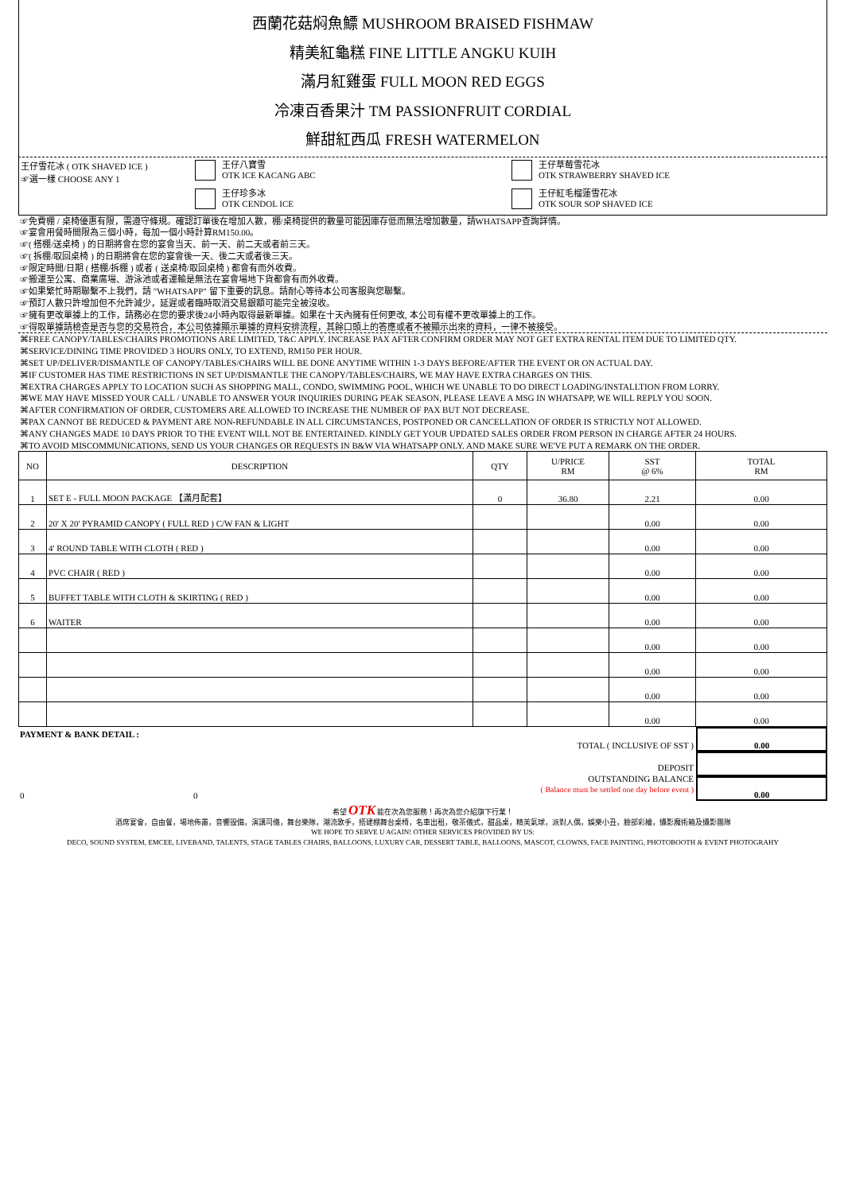西蘭花菇焖魚鰾 MUSHROOM BRAISED FISHMAW
精美紅龜糕 FINE LITTLE ANGKU KUIH
滿月紅雞蛋 FULL MOON RED EGGS
冷凍百香果汁 TM PASSIONFRUIT CORDIAL
鮮甜紅西瓜 FRESH WATERMELON
王仔雪花冰 ( OTK SHAVED ICE )
☞選一樣 CHOOSE ANY 1
王仔八寶雪
OTK ICE KACANG ABC
王仔珍多冰
OTK CENDOL ICE
王仔草莓雪花冰
OTK STRAWBERRY SHAVED ICE
王仔紅毛榴蓮雪花冰
OTK SOUR SOP SHAVED ICE
☞免費棚 / 桌椅優惠有限，需遵守條規。確認訂單後在增加人數，棚/桌椅提供的數量可能因庫存低而無法增加數量，請WHATSAPP查詢詳情。
☞宴會用餐時間限為三個小時，每加一個小時計算RM150.00。
☞( 搭棚/送桌椅 ) 的日期將會在您的宴會当天、前一天、前二天或者前三天。
☞( 拆棚/取回桌椅 ) 的日期將會在您的宴會後一天、後二天或者後三天。
☞限定時間/日期 ( 搭棚/拆棚 ) 或者 ( 送桌椅/取回桌椅 ) 都會有而外收費。
☞搬運至公寓、商業廣場、游泳池或者運輸是無法在宴會場地下貨都會有而外收費。
☞如果繁忙時期聯繫不上我們，請 "WHATSAPP" 留下重要的訊息。請耐心等待本公司客服與您聯繫。
☞預訂人數只許增加但不允許減少，延遲或者臨時取消交易銀額可能完全被沒收。
☞擁有更改單據上的工作，請務必在您的要求後24小時內取得最新單據。如果在十天內擁有任何更改, 本公司有權不更改單據上的工作。
☞得取單據請檢查是否与您的交易符合，本公司依據顯示單據的資料安排流程，其餘口頭上的答應或者不被顯示出來的資料，一律不被接受。
⌘FREE CANOPY/TABLES/CHAIRS PROMOTIONS ARE LIMITED, T&C APPLY. INCREASE PAX AFTER CONFIRM ORDER MAY NOT GET EXTRA RENTAL ITEM DUE TO LIMITED QTY.
⌘SERVICE/DINING TIME PROVIDED 3 HOURS ONLY, TO EXTEND, RM150 PER HOUR.
⌘SET UP/DELIVER/DISMANTLE OF CANOPY/TABLES/CHAIRS WILL BE DONE ANYTIME WITHIN 1-3 DAYS BEFORE/AFTER THE EVENT OR ON ACTUAL DAY.
⌘IF CUSTOMER HAS TIME RESTRICTIONS IN SET UP/DISMANTLE THE CANOPY/TABLES/CHAIRS, WE MAY HAVE EXTRA CHARGES ON THIS.
⌘EXTRA CHARGES APPLY TO LOCATION SUCH AS SHOPPING MALL, CONDO, SWIMMING POOL, WHICH WE UNABLE TO DO DIRECT LOADING/INSTALLTION FROM LORRY.
⌘WE MAY HAVE MISSED YOUR CALL / UNABLE TO ANSWER YOUR INQUIRIES DURING PEAK SEASON, PLEASE LEAVE A MSG IN WHATSAPP, WE WILL REPLY YOU SOON.
⌘AFTER CONFIRMATION OF ORDER, CUSTOMERS ARE ALLOWED TO INCREASE THE NUMBER OF PAX BUT NOT DECREASE.
⌘PAX CANNOT BE REDUCED & PAYMENT ARE NON-REFUNDABLE IN ALL CIRCUMSTANCES, POSTPONED OR CANCELLATION OF ORDER IS STRICTLY NOT ALLOWED.
⌘ANY CHANGES MADE 10 DAYS PRIOR TO THE EVENT WILL NOT BE ENTERTAINED. KINDLY GET YOUR UPDATED SALES ORDER FROM PERSON IN CHARGE AFTER 24 HOURS.
⌘TO AVOID MISCOMMUNICATIONS, SEND US YOUR CHANGES OR REQUESTS IN B&W VIA WHATSAPP ONLY. AND MAKE SURE WE'VE PUT A REMARK ON THE ORDER.
| NO | DESCRIPTION | QTY | U/PRICE RM | SST @ 6% | TOTAL RM |
| --- | --- | --- | --- | --- | --- |
| 1 | SET E - FULL MOON PACKAGE 【滿月配套】 | 0 | 36.80 | 2.21 | 0.00 |
| 2 | 20' X 20' PYRAMID CANOPY ( FULL RED ) C/W FAN & LIGHT | | | 0.00 | 0.00 |
| 3 | 4' ROUND TABLE WITH CLOTH ( RED ) | | | 0.00 | 0.00 |
| 4 | PVC CHAIR ( RED ) | | | 0.00 | 0.00 |
| 5 | BUFFET TABLE WITH CLOTH & SKIRTING ( RED ) | | | 0.00 | 0.00 |
| 6 | WAITER | | | 0.00 | 0.00 |
| | | | | 0.00 | 0.00 |
| | | | | 0.00 | 0.00 |
| | | | | 0.00 | 0.00 |
| | | | | 0.00 | 0.00 |
PAYMENT & BANK DETAIL :
0 0
TOTAL ( INCLUSIVE OF SST )
DEPOSIT
OUTSTANDING BALANCE
( Balance must be settled one day before event )
0.00
0.00
希望 OTK 能在次為您服務！再次為您介紹旗下行業！
酒席宴會，自由餐，場地佈置，音響設備，演講司儀，舞台樂隊，潮流歌手，搭建棚舞台桌椅，名車出租，敬茶儀式，甜品桌，精美氣球，派對人偶，娛樂小丑，臉部彩繪，攝影魔術箱及攝影團隊
WE HOPE TO SERVE U AGAIN! OTHER SERVICES PROVIDED BY US:
DECO, SOUND SYSTEM, EMCEE, LIVEBAND, TALENTS, STAGE TABLES CHAIRS, BALLOONS, LUXURY CAR, DESSERT TABLE, BALLOONS, MASCOT, CLOWNS, FACE PAINTING, PHOTOBOOTH & EVENT PHOTOGRAHY